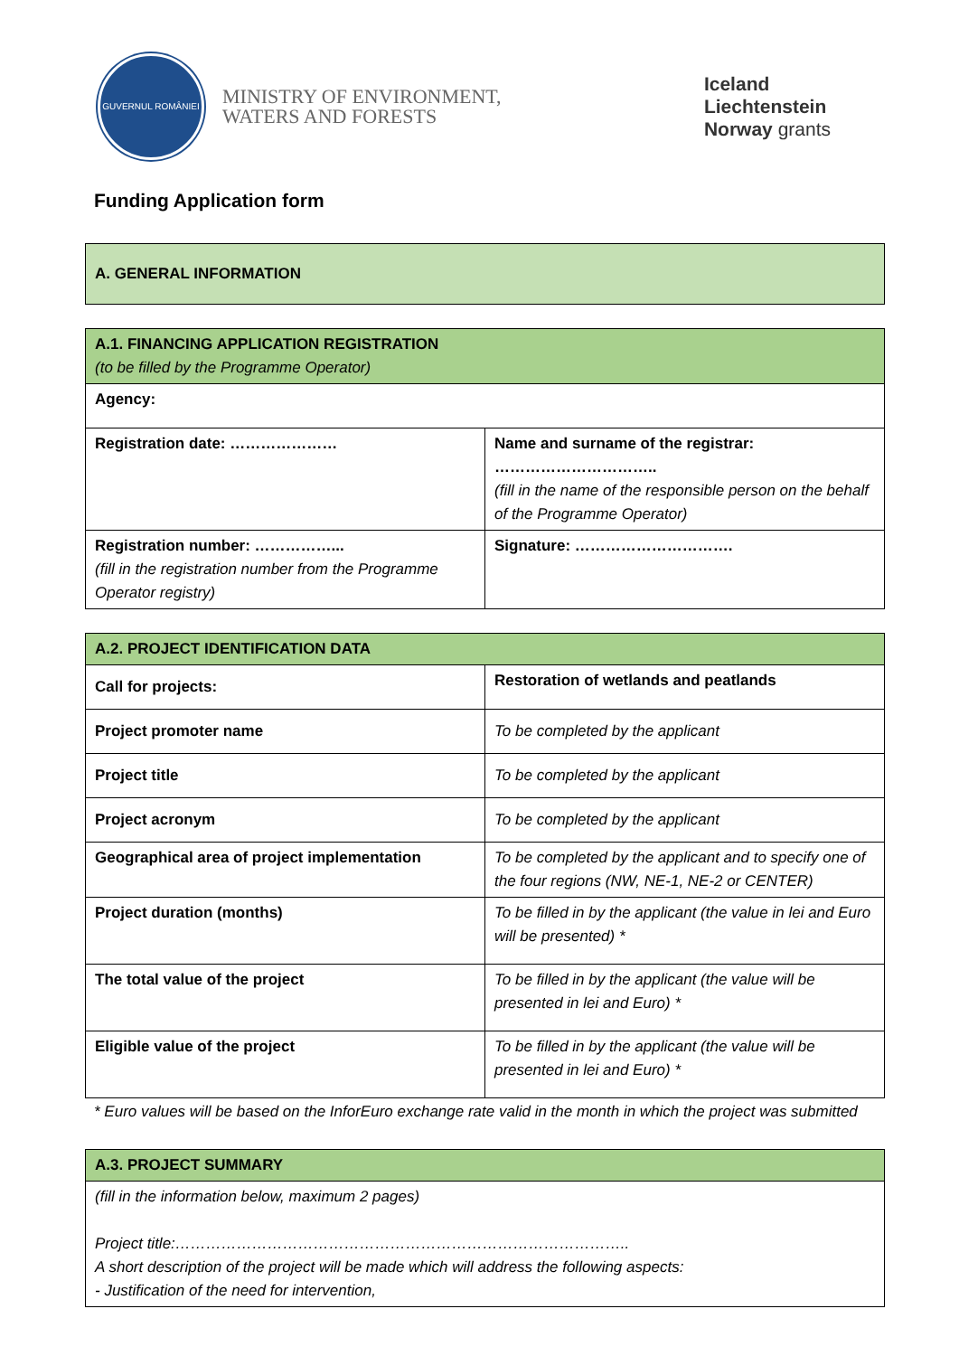GUVERNUL ROMÂNIEI
MINISTRY OF ENVIRONMENT,
WATERS AND FORESTS
Iceland
Liechtenstein
Norway grants
Funding Application form
| A. GENERAL INFORMATION |
| --- |
| A.1. FINANCING APPLICATION REGISTRATION (to be filled by the Programme Operator) | |
| --- | --- |
| Agency: | |
| Registration date: ………………… | Name and surname of the registrar: ………………………….. (fill in the name of the responsible person on the behalf of the Programme Operator) |
| Registration number: ……………... (fill in the registration number from the Programme Operator registry) | Signature: …………………………. |
| A.2. PROJECT IDENTIFICATION DATA | |
| --- | --- |
| Call for projects: | Restoration of wetlands and peatlands |
| Project promoter name | To be completed by the applicant |
| Project title | To be completed by the applicant |
| Project acronym | To be completed by the applicant |
| Geographical area of project implementation | To be completed by the applicant and to specify one of the four regions (NW, NE-1, NE-2 or CENTER) |
| Project duration (months) | To be filled in by the applicant (the value in lei and Euro will be presented) * |
| The total value of the project | To be filled in by the applicant (the value will be presented in lei and Euro) * |
| Eligible value of the project | To be filled in by the applicant (the value will be presented in lei and Euro) * |
* Euro values will be based on the InforEuro exchange rate valid in the month in which the project was submitted
| A.3. PROJECT SUMMARY |
| --- |
| (fill in the information below, maximum 2 pages) Project title:…………………………………………………………………………….. A short description of the project will be made which will address the following aspects: - Justification of the need for intervention, |